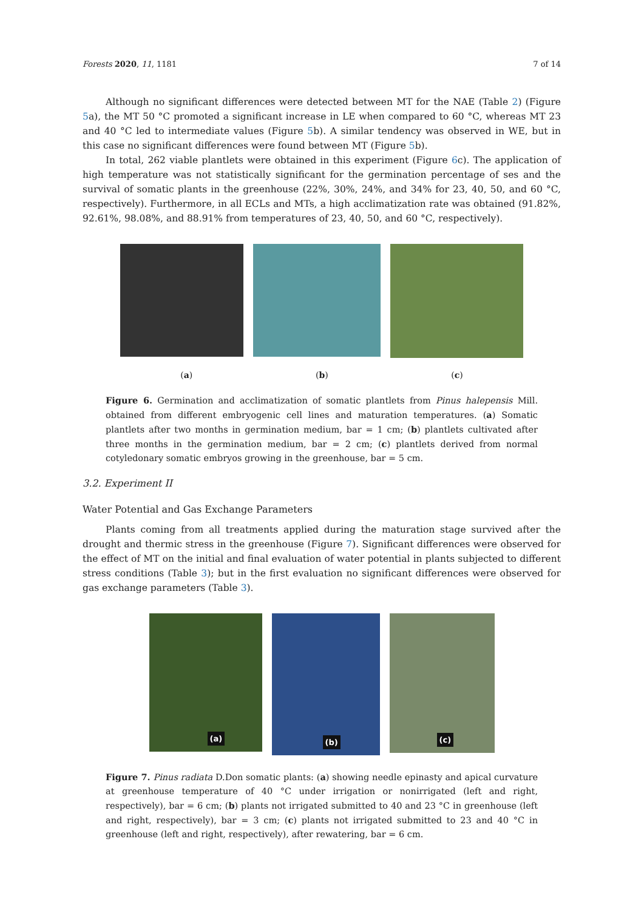Forests 2020, 11, 1181 7 of 14
Although no significant differences were detected between MT for the NAE (Table 2) (Figure 5a), the MT 50 °C promoted a significant increase in LE when compared to 60 °C, whereas MT 23 and 40 °C led to intermediate values (Figure 5b). A similar tendency was observed in WE, but in this case no significant differences were found between MT (Figure 5b).
In total, 262 viable plantlets were obtained in this experiment (Figure 6c). The application of high temperature was not statistically significant for the germination percentage of ses and the survival of somatic plants in the greenhouse (22%, 30%, 24%, and 34% for 23, 40, 50, and 60 °C, respectively). Furthermore, in all ECLs and MTs, a high acclimatization rate was obtained (91.82%, 92.61%, 98.08%, and 88.91% from temperatures of 23, 40, 50, and 60 °C, respectively).
(a) (b) (c)
Figure 6. Germination and acclimatization of somatic plantlets from Pinus halepensis Mill. obtained from different embryogenic cell lines and maturation temperatures. (a) Somatic plantlets after two months in germination medium, bar = 1 cm; (b) plantlets cultivated after three months in the germination medium, bar = 2 cm; (c) plantlets derived from normal cotyledonary somatic embryos growing in the greenhouse, bar = 5 cm.
3.2. Experiment II
Water Potential and Gas Exchange Parameters
Plants coming from all treatments applied during the maturation stage survived after the drought and thermic stress in the greenhouse (Figure 7). Significant differences were observed for the effect of MT on the initial and final evaluation of water potential in plants subjected to different stress conditions (Table 3); but in the first evaluation no significant differences were observed for gas exchange parameters (Table 3).
(a)
(b)
(c)
Figure 7. Pinus radiata D.Don somatic plants: (a) showing needle epinasty and apical curvature at greenhouse temperature of 40 °C under irrigation or nonirrigated (left and right, respectively), bar = 6 cm; (b) plants not irrigated submitted to 40 and 23 °C in greenhouse (left and right, respectively), bar = 3 cm; (c) plants not irrigated submitted to 23 and 40 °C in greenhouse (left and right, respectively), after rewatering, bar = 6 cm.